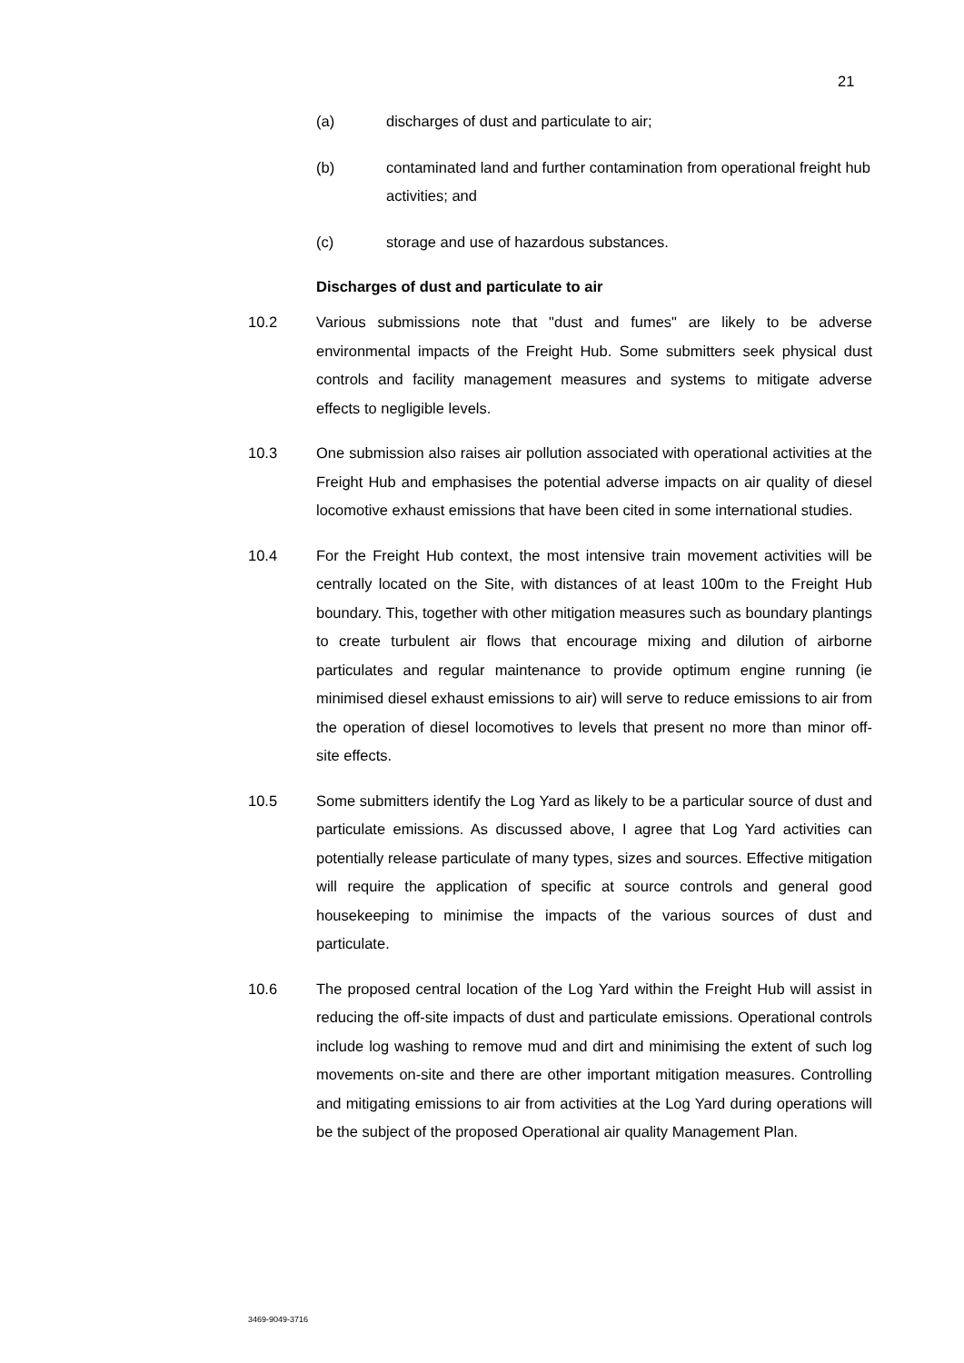21
(a) discharges of dust and particulate to air;
(b) contaminated land and further contamination from operational freight hub activities; and
(c) storage and use of hazardous substances.
Discharges of dust and particulate to air
10.2 Various submissions note that "dust and fumes" are likely to be adverse environmental impacts of the Freight Hub. Some submitters seek physical dust controls and facility management measures and systems to mitigate adverse effects to negligible levels.
10.3 One submission also raises air pollution associated with operational activities at the Freight Hub and emphasises the potential adverse impacts on air quality of diesel locomotive exhaust emissions that have been cited in some international studies.
10.4 For the Freight Hub context, the most intensive train movement activities will be centrally located on the Site, with distances of at least 100m to the Freight Hub boundary. This, together with other mitigation measures such as boundary plantings to create turbulent air flows that encourage mixing and dilution of airborne particulates and regular maintenance to provide optimum engine running (ie minimised diesel exhaust emissions to air) will serve to reduce emissions to air from the operation of diesel locomotives to levels that present no more than minor off-site effects.
10.5 Some submitters identify the Log Yard as likely to be a particular source of dust and particulate emissions. As discussed above, I agree that Log Yard activities can potentially release particulate of many types, sizes and sources. Effective mitigation will require the application of specific at source controls and general good housekeeping to minimise the impacts of the various sources of dust and particulate.
10.6 The proposed central location of the Log Yard within the Freight Hub will assist in reducing the off-site impacts of dust and particulate emissions. Operational controls include log washing to remove mud and dirt and minimising the extent of such log movements on-site and there are other important mitigation measures. Controlling and mitigating emissions to air from activities at the Log Yard during operations will be the subject of the proposed Operational air quality Management Plan.
3469-9049-3716